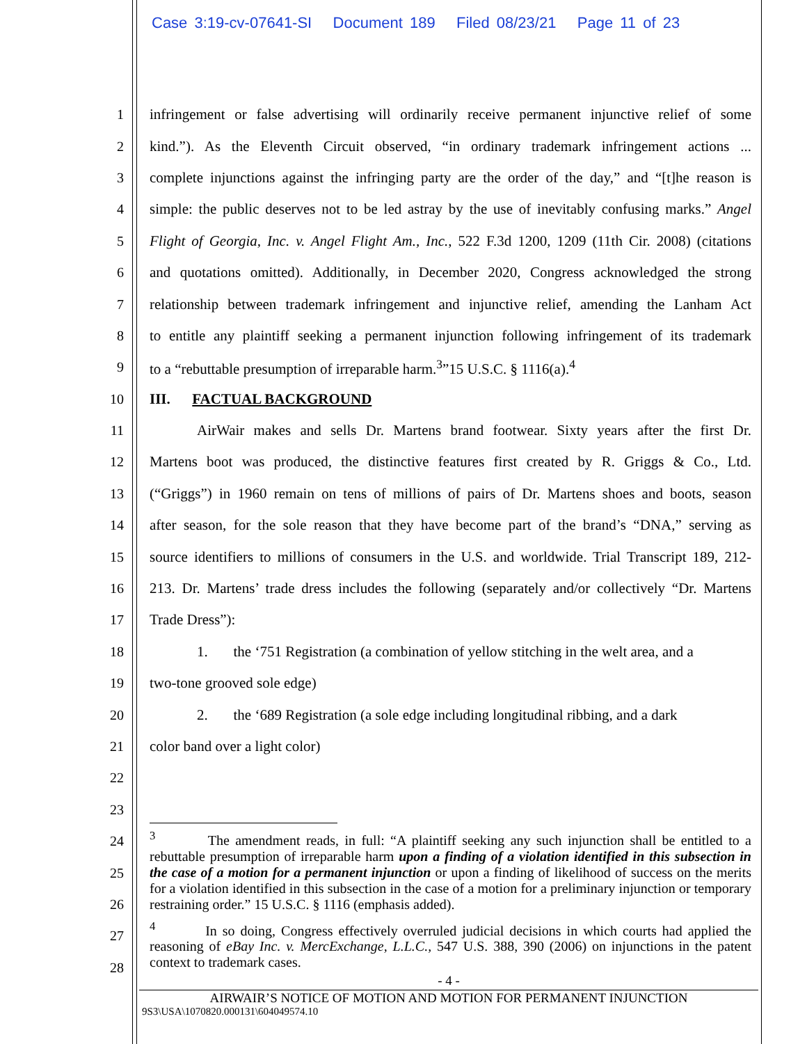Case 3:19-cv-07641-SI Document 189 Filed 08/23/21 Page 11 of 23
1 infringement or false advertising will ordinarily receive permanent injunctive relief of some
2 kind.”). As the Eleventh Circuit observed, “in ordinary trademark infringement actions ...
3 complete injunctions against the infringing party are the order of the day,” and “[t]he reason is
4 simple: the public deserves not to be led astray by the use of inevitably confusing marks.” Angel
5 Flight of Georgia, Inc. v. Angel Flight Am., Inc., 522 F.3d 1200, 1209 (11th Cir. 2008) (citations
6 and quotations omitted). Additionally, in December 2020, Congress acknowledged the strong
7 relationship between trademark infringement and injunctive relief, amending the Lanham Act
8 to entitle any plaintiff seeking a permanent injunction following infringement of its trademark
9 to a “rebuttable presumption of irreparable harm.<sup>3</sup>”15 U.S.C. § 1116(a).<sup>4</sup>
10 III. FACTUAL BACKGROUND
11 AirWair makes and sells Dr. Martens brand footwear. Sixty years after the first Dr.
12 Martens boot was produced, the distinctive features first created by R. Griggs & Co., Ltd.
13 (“Griggs”) in 1960 remain on tens of millions of pairs of Dr. Martens shoes and boots, season
14 after season, for the sole reason that they have become part of the brand’s “DNA,” serving as
15 source identifiers to millions of consumers in the U.S. and worldwide. Trial Transcript 189, 212-
16 213. Dr. Martens’ trade dress includes the following (separately and/or collectively “Dr. Martens
17 Trade Dress”):
18 1. the ‘751 Registration (a combination of yellow stitching in the welt area, and a
19 two-tone grooved sole edge)
20 2. the ‘689 Registration (a sole edge including longitudinal ribbing, and a dark
21 color band over a light color)
22
23
24
25
26
27
28
<sup>3</sup> The amendment reads, in full: “A plaintiff seeking any such injunction shall be entitled to a rebuttable presumption of irreparable harm upon a finding of a violation identified in this subsection in the case of a motion for a permanent injunction or upon a finding of likelihood of success on the merits for a violation identified in this subsection in the case of a motion for a preliminary injunction or temporary restraining order.” 15 U.S.C. § 1116 (emphasis added).
<sup>4</sup> In so doing, Congress effectively overruled judicial decisions in which courts had applied the reasoning of eBay Inc. v. MercExchange, L.L.C., 547 U.S. 388, 390 (2006) on injunctions in the patent context to trademark cases.
- 4 -
AIRWAIR’S NOTICE OF MOTION AND MOTION FOR PERMANENT INJUNCTION
9S3\USA\1070820.000131\604049574.10